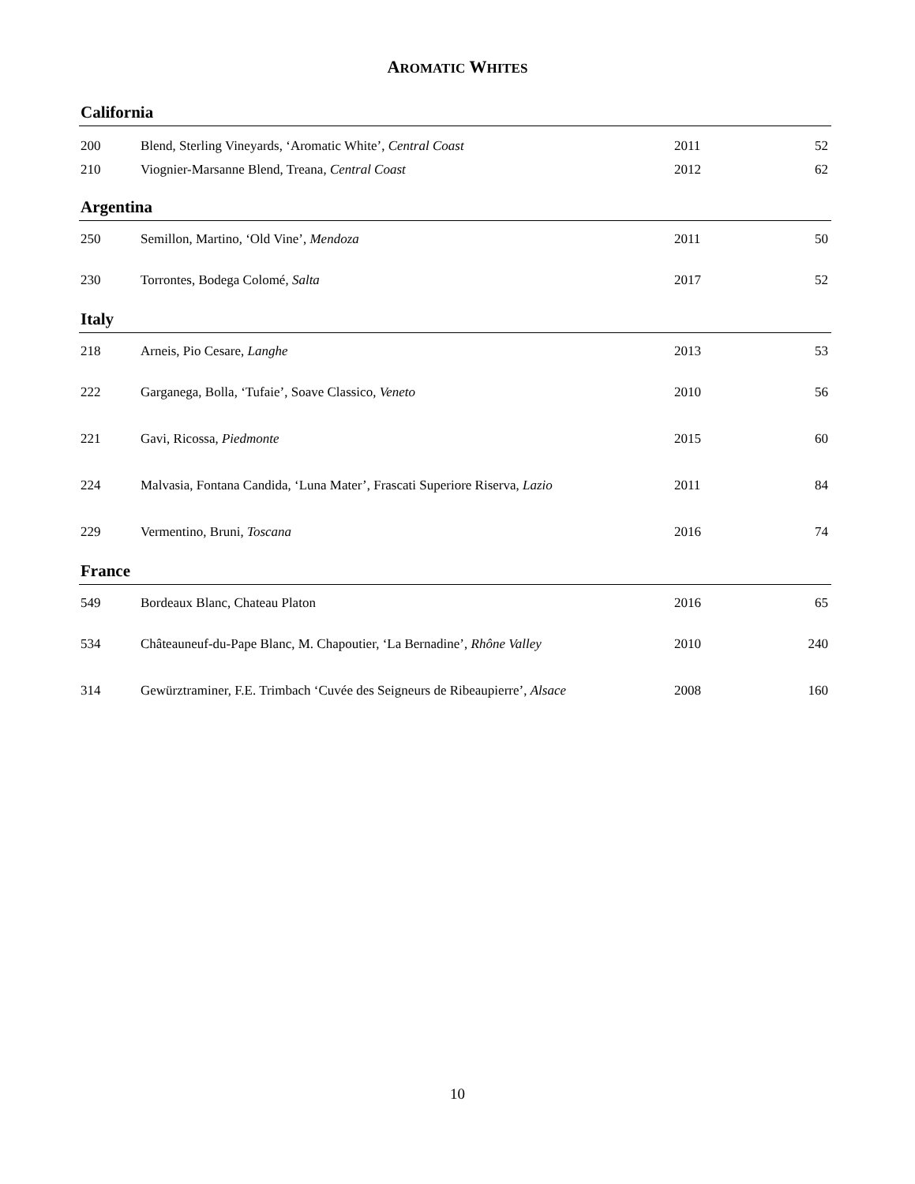AROMATIC WHITES
California
| 200 | Blend, Sterling Vineyards, ‘Aromatic White’, Central Coast | 2011 | 52 |
| 210 | Viognier-Marsanne Blend, Treana, Central Coast | 2012 | 62 |
Argentina
| 250 | Semillon, Martino, ‘Old Vine’, Mendoza | 2011 | 50 |
| 230 | Torrontes, Bodega Colomé, Salta | 2017 | 52 |
Italy
| 218 | Arneis, Pio Cesare, Langhe | 2013 | 53 |
| 222 | Garganega, Bolla, ‘Tufaie’, Soave Classico, Veneto | 2010 | 56 |
| 221 | Gavi, Ricossa, Piedmonte | 2015 | 60 |
| 224 | Malvasia, Fontana Candida, ‘Luna Mater’, Frascati Superiore Riserva, Lazio | 2011 | 84 |
| 229 | Vermentino, Bruni, Toscana | 2016 | 74 |
France
| 549 | Bordeaux Blanc, Chateau Platon | 2016 | 65 |
| 534 | Châteauneuf-du-Pape Blanc, M. Chapoutier, ‘La Bernadine’, Rhône Valley | 2010 | 240 |
| 314 | Gewürztraminer, F.E. Trimbach ‘Cuvée des Seigneurs de Ribeaupierre’, Alsace | 2008 | 160 |
10